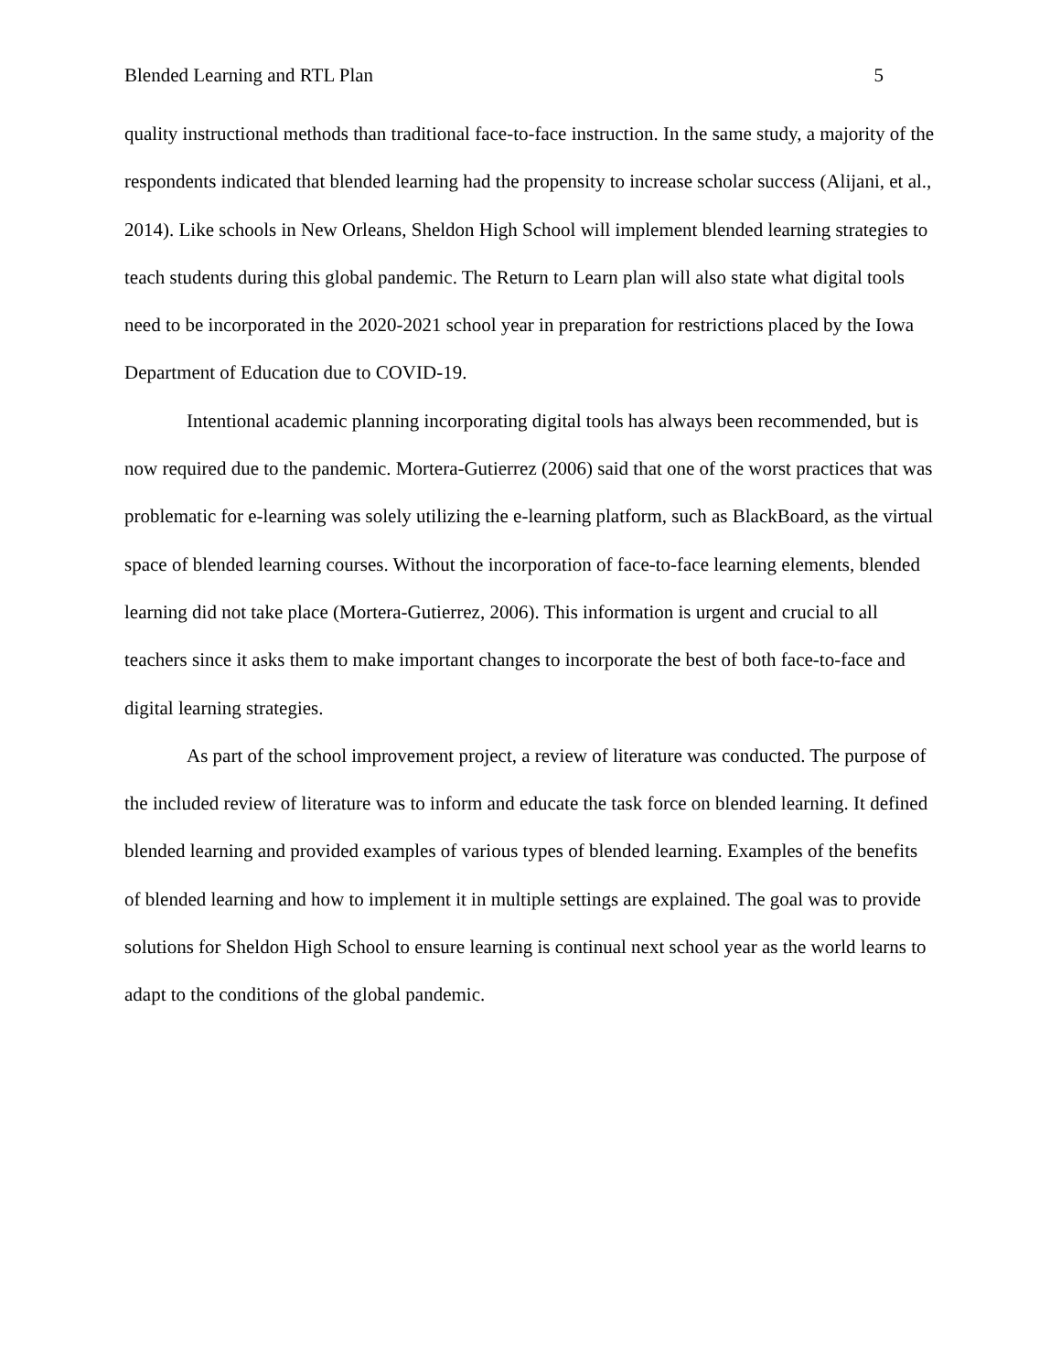Blended Learning and RTL Plan 5
quality instructional methods than traditional face-to-face instruction. In the same study, a majority of the respondents indicated that blended learning had the propensity to increase scholar success (Alijani, et al., 2014). Like schools in New Orleans, Sheldon High School will implement blended learning strategies to teach students during this global pandemic. The Return to Learn plan will also state what digital tools need to be incorporated in the 2020-2021 school year in preparation for restrictions placed by the Iowa Department of Education due to COVID-19.
Intentional academic planning incorporating digital tools has always been recommended, but is now required due to the pandemic. Mortera-Gutierrez (2006) said that one of the worst practices that was problematic for e-learning was solely utilizing the e-learning platform, such as BlackBoard, as the virtual space of blended learning courses. Without the incorporation of face-to-face learning elements, blended learning did not take place (Mortera-Gutierrez, 2006). This information is urgent and crucial to all teachers since it asks them to make important changes to incorporate the best of both face-to-face and digital learning strategies.
As part of the school improvement project, a review of literature was conducted. The purpose of the included review of literature was to inform and educate the task force on blended learning. It defined blended learning and provided examples of various types of blended learning. Examples of the benefits of blended learning and how to implement it in multiple settings are explained. The goal was to provide solutions for Sheldon High School to ensure learning is continual next school year as the world learns to adapt to the conditions of the global pandemic.